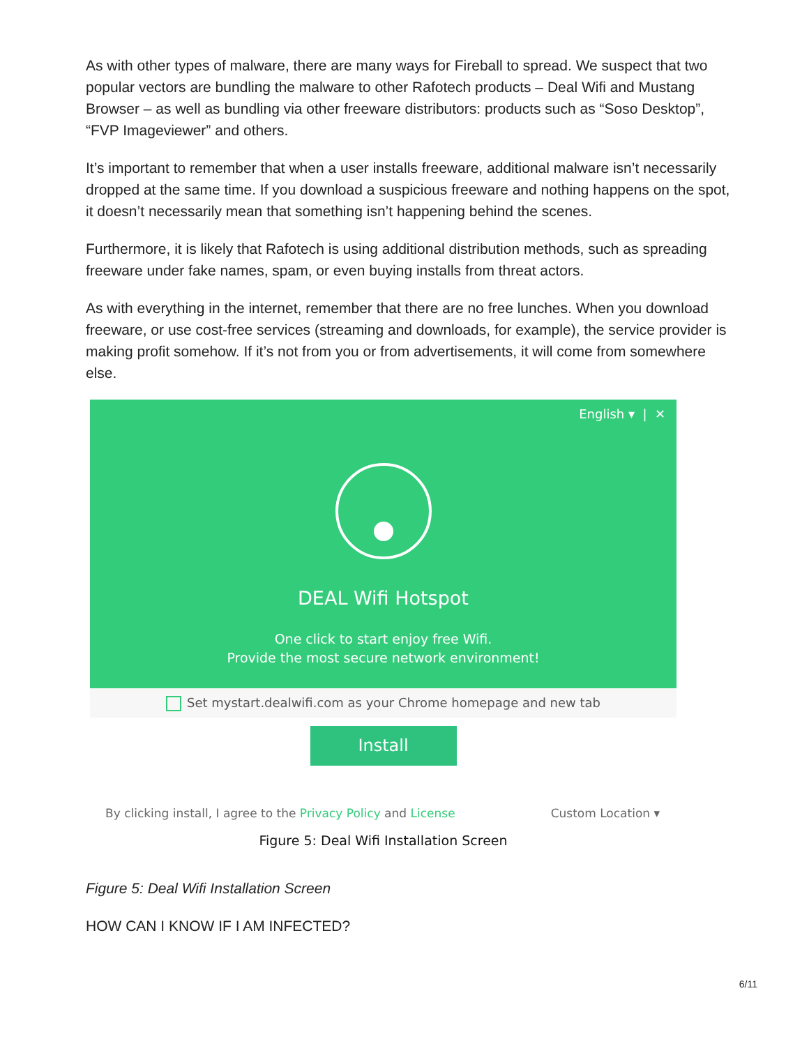As with other types of malware, there are many ways for Fireball to spread. We suspect that two popular vectors are bundling the malware to other Rafotech products – Deal Wifi and Mustang Browser – as well as bundling via other freeware distributors: products such as “Soso Desktop”, “FVP Imageviewer” and others.
It’s important to remember that when a user installs freeware, additional malware isn’t necessarily dropped at the same time. If you download a suspicious freeware and nothing happens on the spot, it doesn’t necessarily mean that something isn’t happening behind the scenes.
Furthermore, it is likely that Rafotech is using additional distribution methods, such as spreading freeware under fake names, spam, or even buying installs from threat actors.
As with everything in the internet, remember that there are no free lunches. When you download freeware, or use cost-free services (streaming and downloads, for example), the service provider is making profit somehow. If it’s not from you or from advertisements, it will come from somewhere else.
English ▾ | ✕
DEAL Wifi Hotspot
One click to start enjoy free Wifi.
Provide the most secure network environment!
Set mystart.dealwifi.com as your Chrome homepage and new tab
Install
By clicking install, I agree to the Privacy Policy and License Custom Location ▾
Figure 5: Deal Wifi Installation Screen
Figure 5: Deal Wifi Installation Screen
HOW CAN I KNOW IF I AM INFECTED?
6/11